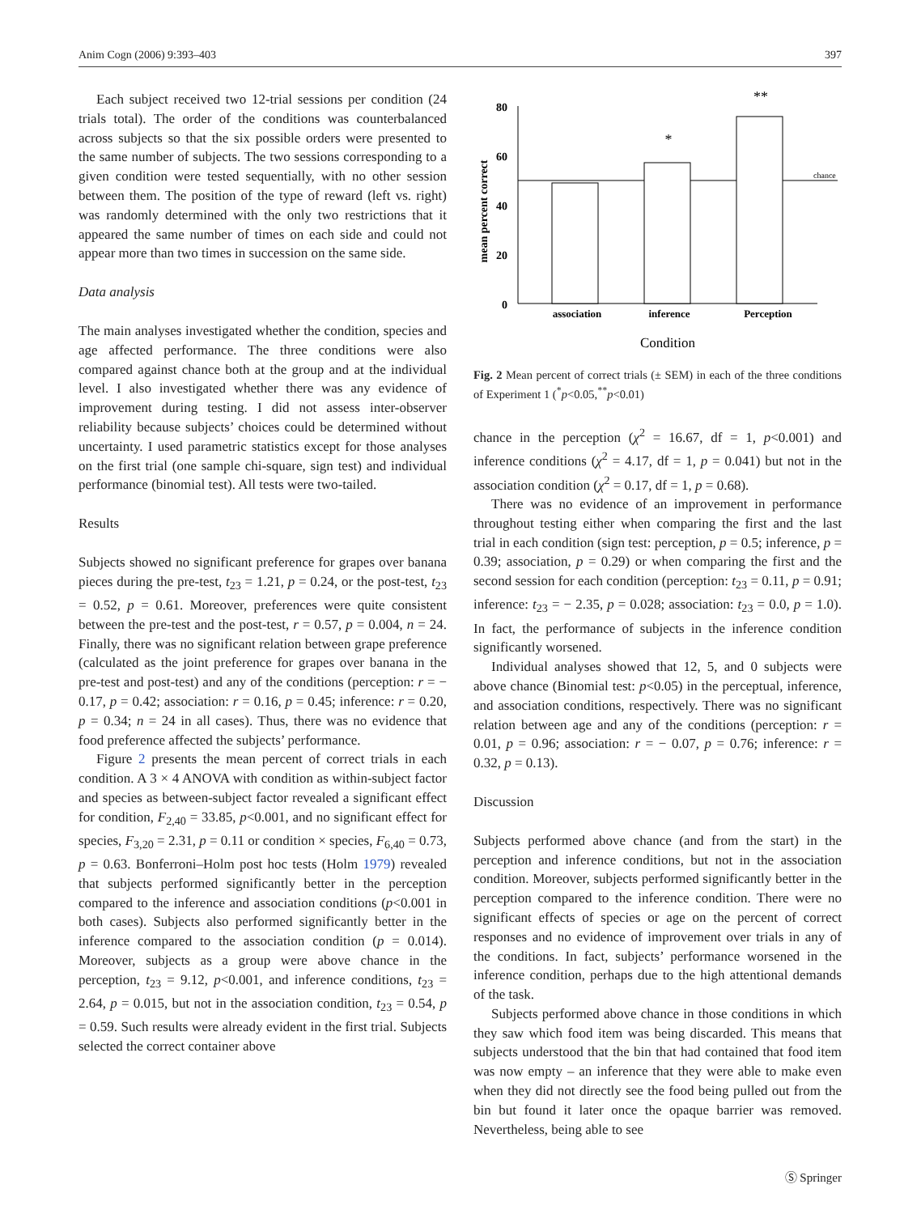Anim Cogn (2006) 9:393–403 397
Each subject received two 12-trial sessions per condition (24 trials total). The order of the conditions was counterbalanced across subjects so that the six possible orders were presented to the same number of subjects. The two sessions corresponding to a given condition were tested sequentially, with no other session between them. The position of the type of reward (left vs. right) was randomly determined with the only two restrictions that it appeared the same number of times on each side and could not appear more than two times in succession on the same side.
Data analysis
The main analyses investigated whether the condition, species and age affected performance. The three conditions were also compared against chance both at the group and at the individual level. I also investigated whether there was any evidence of improvement during testing. I did not assess inter-observer reliability because subjects’ choices could be determined without uncertainty. I used parametric statistics except for those analyses on the first trial (one sample chi-square, sign test) and individual performance (binomial test). All tests were two-tailed.
Results
Subjects showed no significant preference for grapes over banana pieces during the pre-test, t<sub>23</sub> = 1.21, p = 0.24, or the post-test, t<sub>23</sub> = 0.52, p = 0.61. Moreover, preferences were quite consistent between the pre-test and the post-test, r = 0.57, p = 0.004, n = 24. Finally, there was no significant relation between grape preference (calculated as the joint preference for grapes over banana in the pre-test and post-test) and any of the conditions (perception: r = − 0.17, p = 0.42; association: r = 0.16, p = 0.45; inference: r = 0.20, p = 0.34; n = 24 in all cases). Thus, there was no evidence that food preference affected the subjects’ performance.
Figure 2 presents the mean percent of correct trials in each condition. A 3 × 4 ANOVA with condition as within-subject factor and species as between-subject factor revealed a significant effect for condition, F<sub>2,40</sub> = 33.85, p<0.001, and no significant effect for species, F<sub>3,20</sub> = 2.31, p = 0.11 or condition × species, F<sub>6,40</sub> = 0.73, p = 0.63. Bonferroni–Holm post hoc tests (Holm 1979) revealed that subjects performed significantly better in the perception compared to the inference and association conditions (p<0.001 in both cases). Subjects also performed significantly better in the inference compared to the association condition (p = 0.014). Moreover, subjects as a group were above chance in the perception, t<sub>23</sub> = 9.12, p<0.001, and inference conditions, t<sub>23</sub> = 2.64, p = 0.015, but not in the association condition, t<sub>23</sub> = 0.54, p = 0.59. Such results were already evident in the first trial. Subjects selected the correct container above
mean percent correct
80
60
40
20
0
chance
*
**
association
inference
Perception
Condition
Fig. 2 Mean percent of correct trials (± SEM) in each of the three conditions of Experiment 1 (<sup>*</sup>p<0.05,<sup>**</sup>p<0.01)
chance in the perception (χ<sup>2</sup> = 16.67, df = 1, p<0.001) and inference conditions (χ<sup>2</sup> = 4.17, df = 1, p = 0.041) but not in the association condition (χ<sup>2</sup> = 0.17, df = 1, p = 0.68).
There was no evidence of an improvement in performance throughout testing either when comparing the first and the last trial in each condition (sign test: perception, p = 0.5; inference, p = 0.39; association, p = 0.29) or when comparing the first and the second session for each condition (perception: t<sub>23</sub> = 0.11, p = 0.91; inference: t<sub>23</sub> = − 2.35, p = 0.028; association: t<sub>23</sub> = 0.0, p = 1.0). In fact, the performance of subjects in the inference condition significantly worsened.
Individual analyses showed that 12, 5, and 0 subjects were above chance (Binomial test: p<0.05) in the perceptual, inference, and association conditions, respectively. There was no significant relation between age and any of the conditions (perception: r = 0.01, p = 0.96; association: r = − 0.07, p = 0.76; inference: r = 0.32, p = 0.13).
Discussion
Subjects performed above chance (and from the start) in the perception and inference conditions, but not in the association condition. Moreover, subjects performed significantly better in the perception compared to the inference condition. There were no significant effects of species or age on the percent of correct responses and no evidence of improvement over trials in any of the conditions. In fact, subjects’ performance worsened in the inference condition, perhaps due to the high attentional demands of the task.
Subjects performed above chance in those conditions in which they saw which food item was being discarded. This means that subjects understood that the bin that had contained that food item was now empty – an inference that they were able to make even when they did not directly see the food being pulled out from the bin but found it later once the opaque barrier was removed. Nevertheless, being able to see
Ⓢ Springer